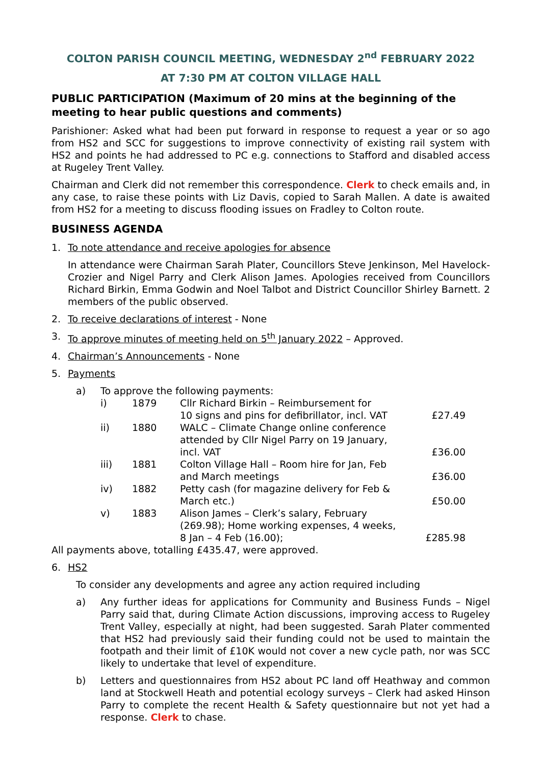COLTON PARISH COUNCIL MEETING, WEDNESDAY 2<sup>nd</sup> FEBRUARY 2022
AT 7:30 PM AT COLTON VILLAGE HALL
PUBLIC PARTICIPATION (Maximum of 20 mins at the beginning of the meeting to hear public questions and comments)
Parishioner: Asked what had been put forward in response to request a year or so ago from HS2 and SCC for suggestions to improve connectivity of existing rail system with HS2 and points he had addressed to PC e.g. connections to Stafford and disabled access at Rugeley Trent Valley.
Chairman and Clerk did not remember this correspondence. Clerk to check emails and, in any case, to raise these points with Liz Davis, copied to Sarah Mallen. A date is awaited from HS2 for a meeting to discuss flooding issues on Fradley to Colton route.
BUSINESS AGENDA
1. To note attendance and receive apologies for absence
In attendance were Chairman Sarah Plater, Councillors Steve Jenkinson, Mel Havelock-Crozier and Nigel Parry and Clerk Alison James. Apologies received from Councillors Richard Birkin, Emma Godwin and Noel Talbot and District Councillor Shirley Barnett. 2 members of the public observed.
2. To receive declarations of interest - None
3. To approve minutes of meeting held on 5<sup>th</sup> January 2022 – Approved.
4. Chairman’s Announcements - None
5. Payments
a) To approve the following payments:
| i) | 1879 | Cllr Richard Birkin – Reimbursement for 10 signs and pins for defibrillator, incl. VAT | £27.49 |
| ii) | 1880 | WALC – Climate Change online conference attended by Cllr Nigel Parry on 19 January, incl. VAT | £36.00 |
| iii) | 1881 | Colton Village Hall – Room hire for Jan, Feb and March meetings | £36.00 |
| iv) | 1882 | Petty cash (for magazine delivery for Feb & March etc.) | £50.00 |
| v) | 1883 | Alison James – Clerk’s salary, February (269.98); Home working expenses, 4 weeks, 8 Jan – 4 Feb (16.00); | £285.98 |
All payments above, totalling £435.47, were approved.
6. HS2
To consider any developments and agree any action required including
a) Any further ideas for applications for Community and Business Funds – Nigel Parry said that, during Climate Action discussions, improving access to Rugeley Trent Valley, especially at night, had been suggested. Sarah Plater commented that HS2 had previously said their funding could not be used to maintain the footpath and their limit of £10K would not cover a new cycle path, nor was SCC likely to undertake that level of expenditure.
b) Letters and questionnaires from HS2 about PC land off Heathway and common land at Stockwell Heath and potential ecology surveys – Clerk had asked Hinson Parry to complete the recent Health & Safety questionnaire but not yet had a response. Clerk to chase.